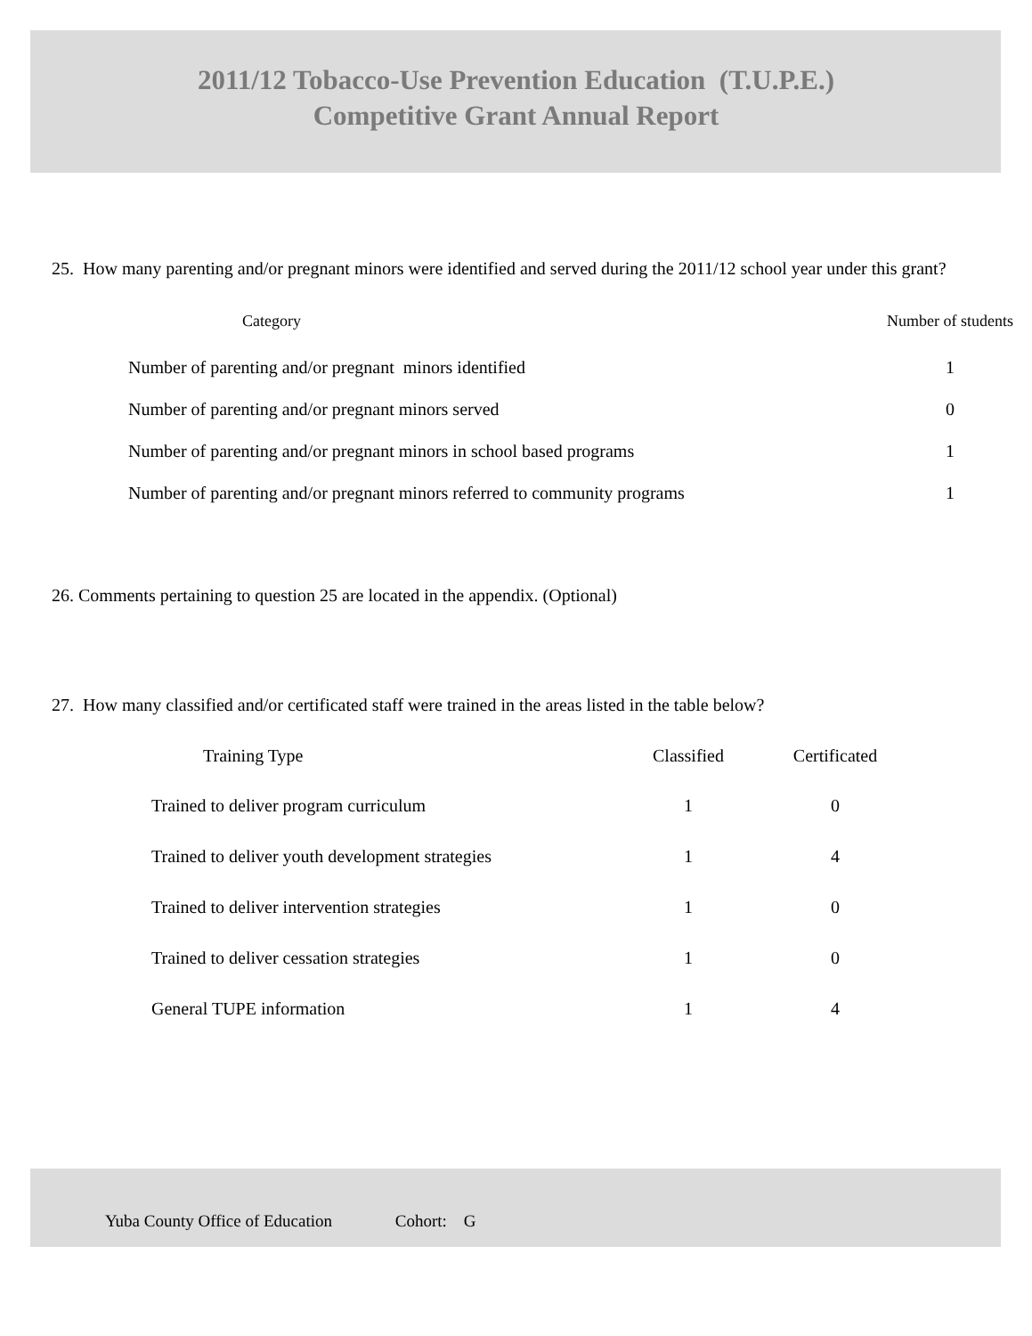2011/12 Tobacco-Use Prevention Education (T.U.P.E.)
Competitive Grant Annual Report
25. How many parenting and/or pregnant minors were identified and served during the 2011/12 school year under this grant?
| Category | Number of students |
| --- | --- |
| Number of parenting and/or pregnant minors identified | 1 |
| Number of parenting and/or pregnant minors served | 0 |
| Number of parenting and/or pregnant minors in school based programs | 1 |
| Number of parenting and/or pregnant minors referred to community programs | 1 |
26. Comments pertaining to question 25 are located in the appendix. (Optional)
27. How many classified and/or certificated staff were trained in the areas listed in the table below?
| Training Type | Classified | Certificated |
| --- | --- | --- |
| Trained to deliver program curriculum | 1 | 0 |
| Trained to deliver youth development strategies | 1 | 4 |
| Trained to deliver intervention strategies | 1 | 0 |
| Trained to deliver cessation strategies | 1 | 0 |
| General TUPE information | 1 | 4 |
Yuba County Office of Education Cohort: G